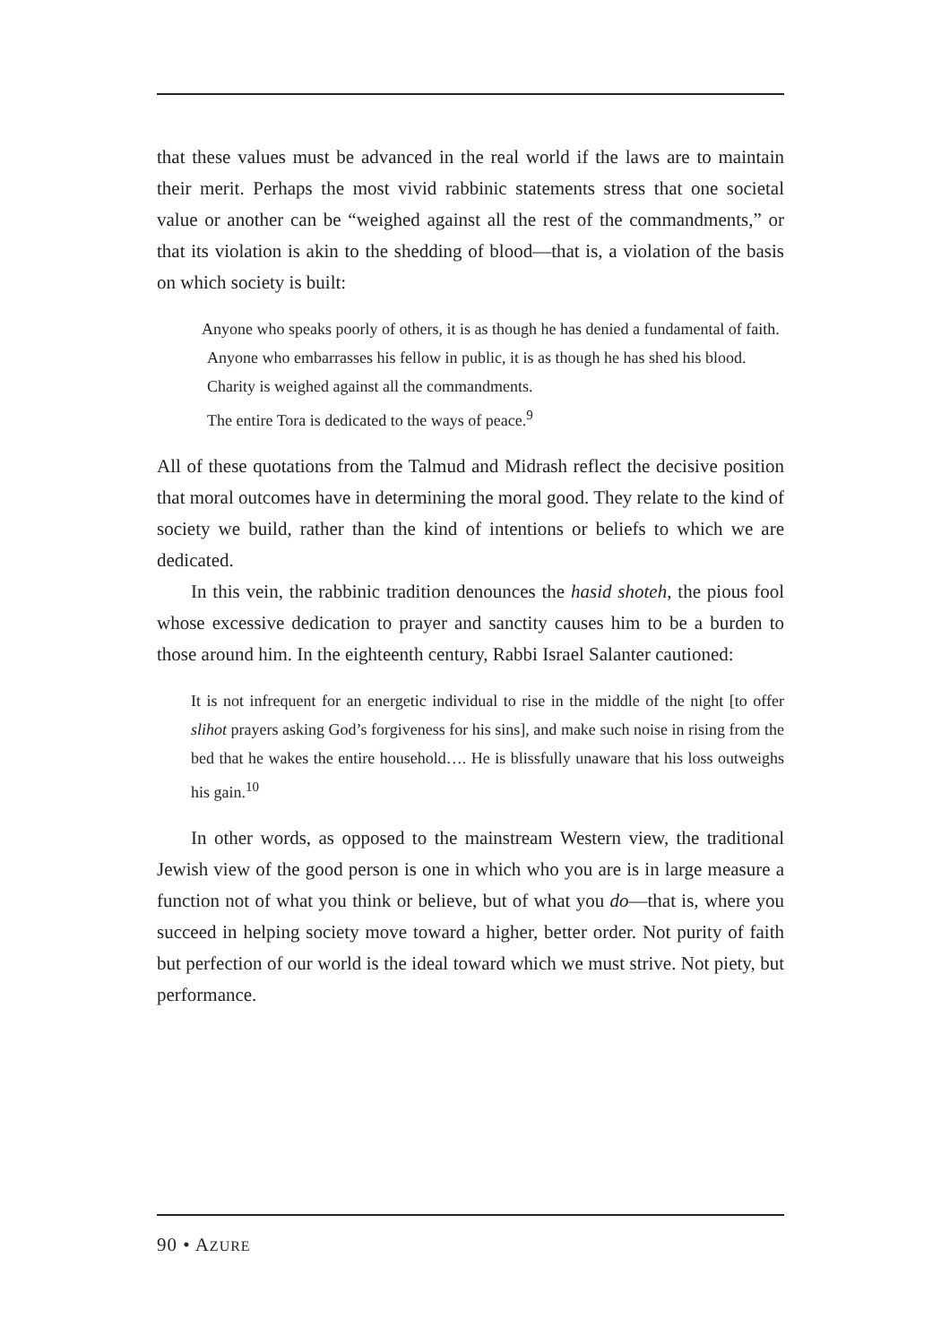that these values must be advanced in the real world if the laws are to maintain their merit. Perhaps the most vivid rabbinic statements stress that one societal value or another can be “weighed against all the rest of the commandments,” or that its violation is akin to the shedding of blood—that is, a violation of the basis on which society is built:
Anyone who speaks poorly of others, it is as though he has denied a fundamental of faith.
Anyone who embarrasses his fellow in public, it is as though he has shed his blood.
Charity is weighed against all the commandments.
The entire Tora is dedicated to the ways of peace.<sup>9</sup>
All of these quotations from the Talmud and Midrash reflect the decisive position that moral outcomes have in determining the moral good. They relate to the kind of society we build, rather than the kind of intentions or beliefs to which we are dedicated.
In this vein, the rabbinic tradition denounces the hasid shoteh, the pious fool whose excessive dedication to prayer and sanctity causes him to be a burden to those around him. In the eighteenth century, Rabbi Israel Salanter cautioned:
It is not infrequent for an energetic individual to rise in the middle of the night [to offer slihot prayers asking God’s forgiveness for his sins], and make such noise in rising from the bed that he wakes the entire household…. He is blissfully unaware that his loss outweighs his gain.<sup>10</sup>
In other words, as opposed to the mainstream Western view, the traditional Jewish view of the good person is one in which who you are is in large measure a function not of what you think or believe, but of what you do—that is, where you succeed in helping society move toward a higher, better order. Not purity of faith but perfection of our world is the ideal toward which we must strive. Not piety, but performance.
90 • AZURE